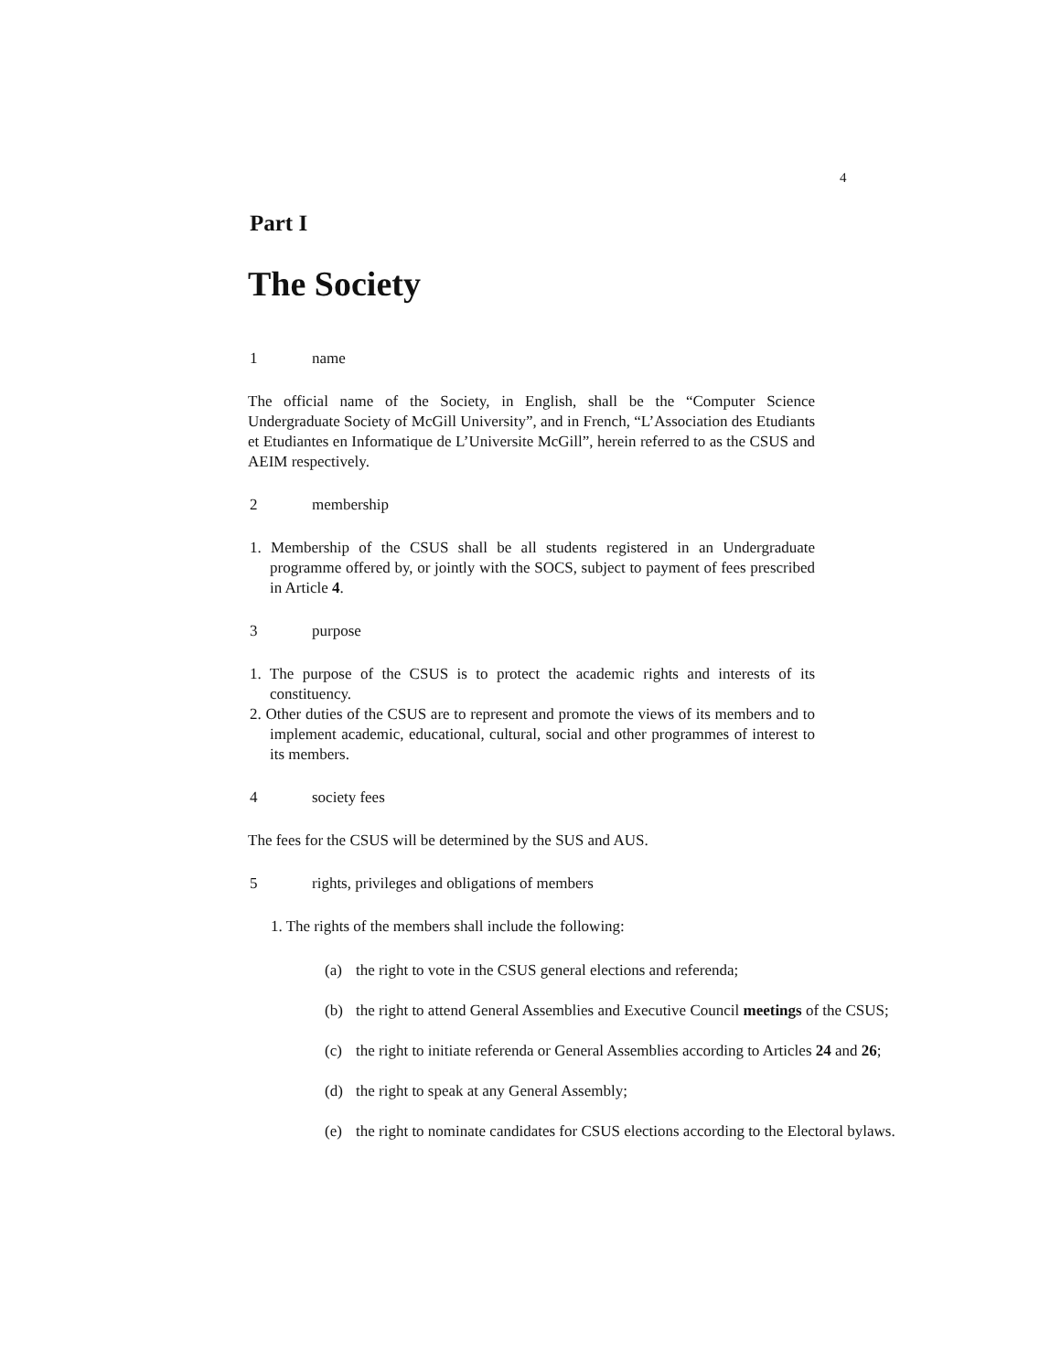4
Part I
The Society
1 name
The official name of the Society, in English, shall be the “Computer Science Undergraduate Society of McGill University”, and in French, “L’Association des Etudiants et Etudiantes en Informatique de L’Universite McGill”, herein referred to as the CSUS and AEIM respectively.
2 membership
1. Membership of the CSUS shall be all students registered in an Undergraduate programme offered by, or jointly with the SOCS, subject to payment of fees prescribed in Article 4.
3 purpose
1. The purpose of the CSUS is to protect the academic rights and interests of its constituency.
2. Other duties of the CSUS are to represent and promote the views of its members and to implement academic, educational, cultural, social and other programmes of interest to its members.
4 society fees
The fees for the CSUS will be determined by the SUS and AUS.
5 rights, privileges and obligations of members
1. The rights of the members shall include the following:
(a) the right to vote in the CSUS general elections and referenda;
(b) the right to attend General Assemblies and Executive Council meetings of the CSUS;
(c) the right to initiate referenda or General Assemblies according to Articles 24 and 26;
(d) the right to speak at any General Assembly;
(e) the right to nominate candidates for CSUS elections according to the Electoral bylaws.